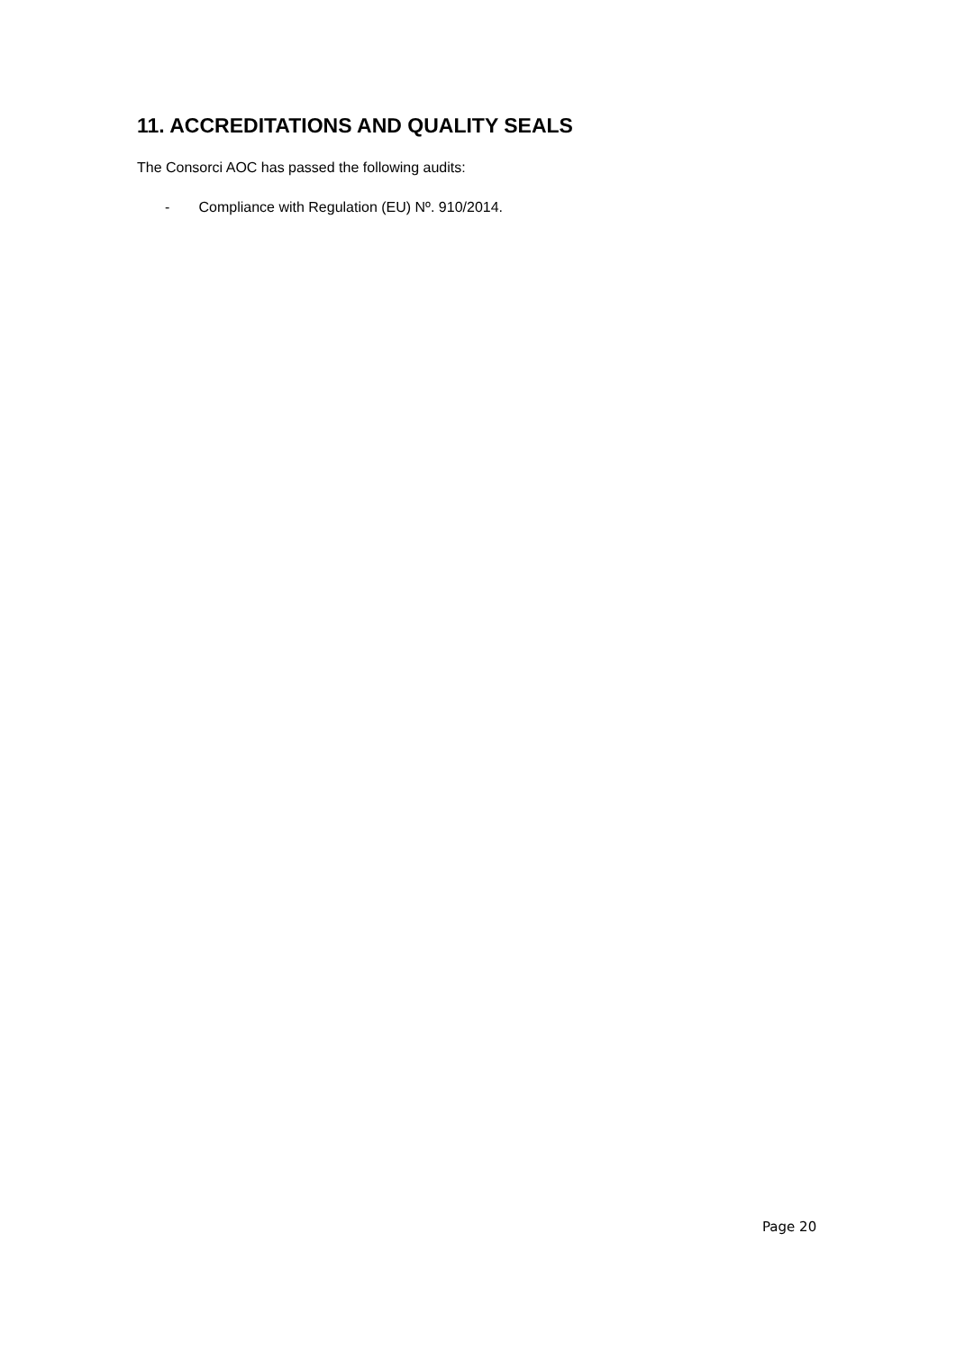11. ACCREDITATIONS AND QUALITY SEALS
The Consorci AOC has passed the following audits:
- Compliance with Regulation (EU) Nº. 910/2014.
Page 20